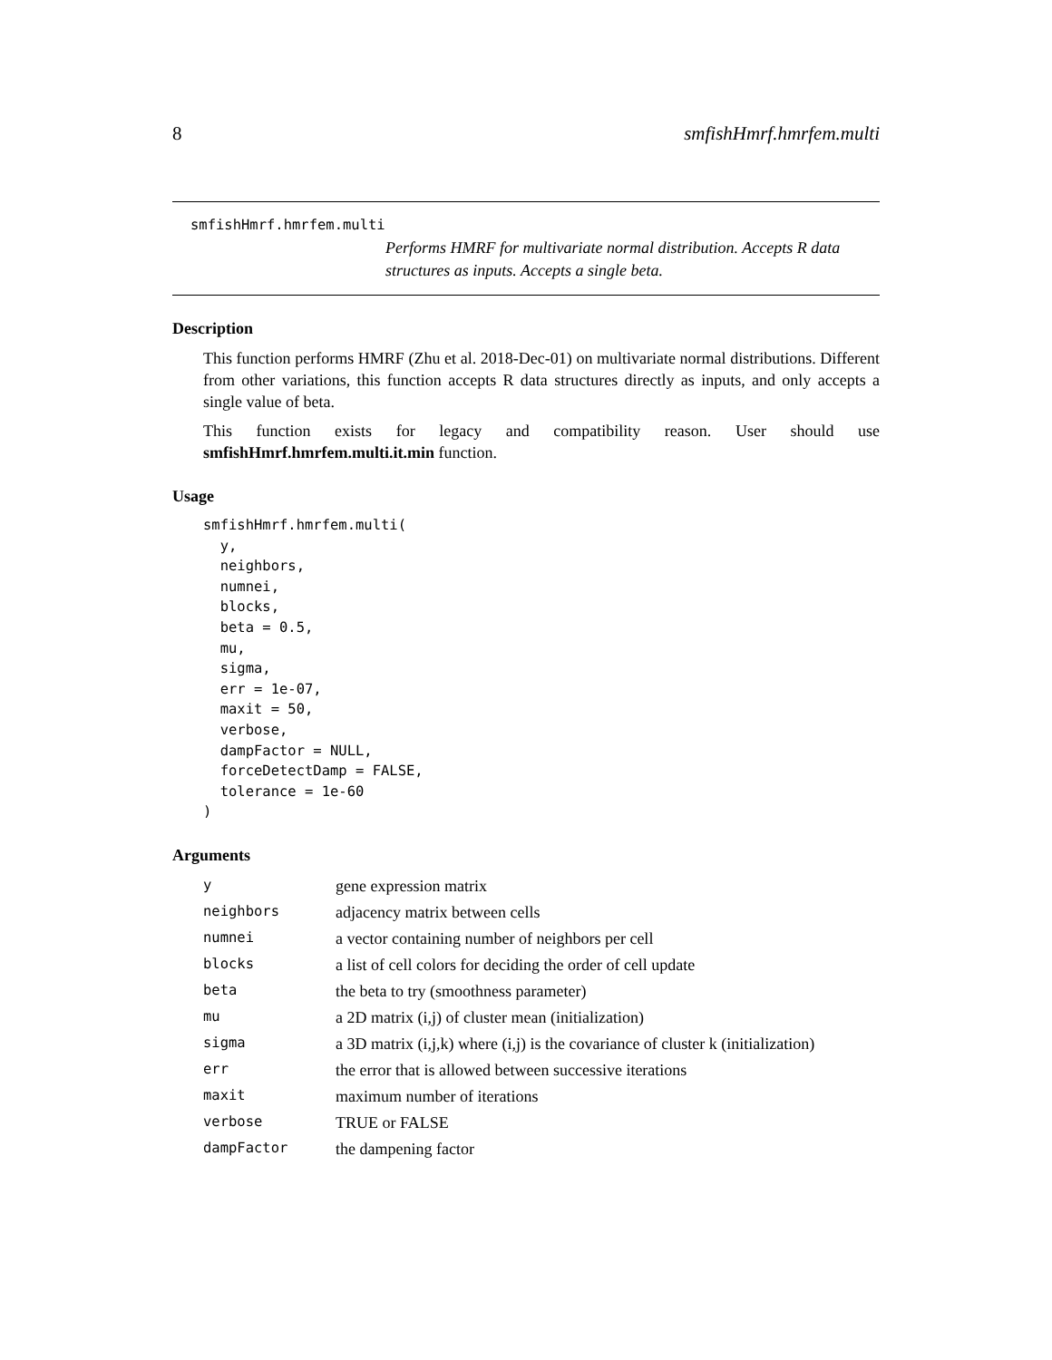8 smfishHmrf.hmrfem.multi
smfishHmrf.hmrfem.multi
Performs HMRF for multivariate normal distribution. Accepts R data structures as inputs. Accepts a single beta.
Description
This function performs HMRF (Zhu et al. 2018-Dec-01) on multivariate normal distributions. Different from other variations, this function accepts R data structures directly as inputs, and only accepts a single value of beta.
This function exists for legacy and compatibility reason. User should use smfishHmrf.hmrfem.multi.it.min function.
Usage
smfishHmrf.hmrfem.multi(
  y,
  neighbors,
  numnei,
  blocks,
  beta = 0.5,
  mu,
  sigma,
  err = 1e-07,
  maxit = 50,
  verbose,
  dampFactor = NULL,
  forceDetectDamp = FALSE,
  tolerance = 1e-60
)
Arguments
| y | gene expression matrix |
| neighbors | adjacency matrix between cells |
| numnei | a vector containing number of neighbors per cell |
| blocks | a list of cell colors for deciding the order of cell update |
| beta | the beta to try (smoothness parameter) |
| mu | a 2D matrix (i,j) of cluster mean (initialization) |
| sigma | a 3D matrix (i,j,k) where (i,j) is the covariance of cluster k (initialization) |
| err | the error that is allowed between successive iterations |
| maxit | maximum number of iterations |
| verbose | TRUE or FALSE |
| dampFactor | the dampening factor |